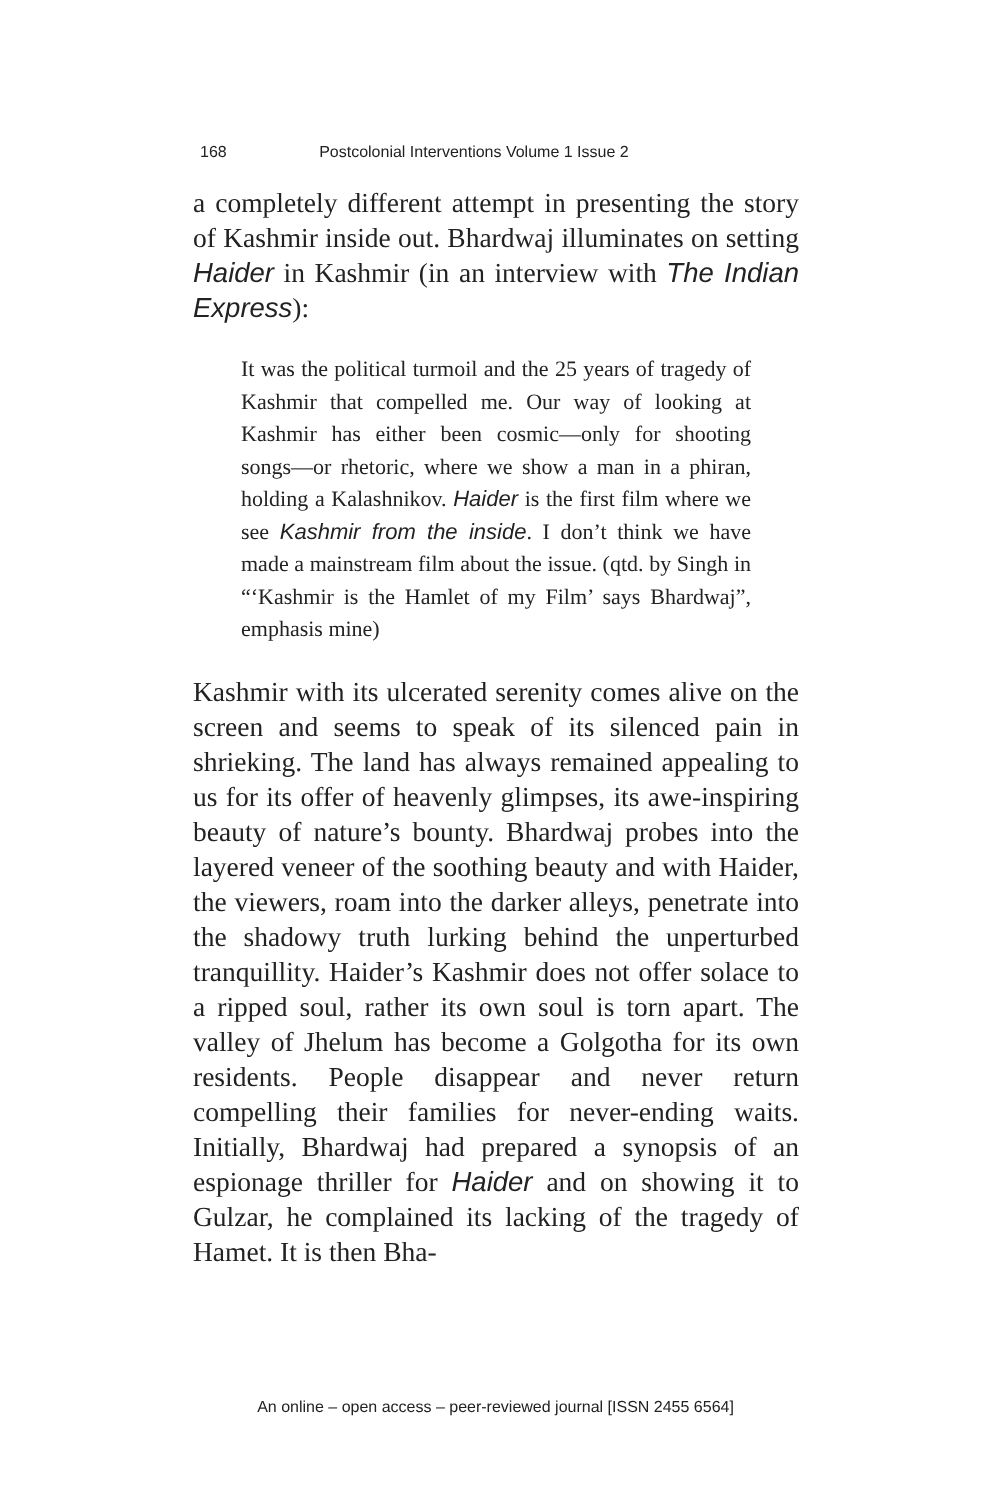168 Postcolonial Interventions Volume 1 Issue 2
a completely different attempt in presenting the story of Kashmir inside out. Bhardwaj illuminates on setting Haider in Kashmir (in an interview with The Indian Express):
It was the political turmoil and the 25 years of tragedy of Kashmir that compelled me. Our way of looking at Kashmir has either been cosmic—only for shooting songs—or rhetoric, where we show a man in a phiran, holding a Kalashnikov. Haider is the first film where we see Kashmir from the inside. I don’t think we have made a mainstream film about the issue. (qtd. by Singh in “‘Kashmir is the Hamlet of my Film’ says Bhardwaj”, emphasis mine)
Kashmir with its ulcerated serenity comes alive on the screen and seems to speak of its silenced pain in shrieking. The land has always remained appealing to us for its offer of heavenly glimpses, its awe-inspiring beauty of nature’s bounty. Bhardwaj probes into the layered veneer of the soothing beauty and with Haider, the viewers, roam into the darker alleys, penetrate into the shadowy truth lurking behind the unperturbed tranquillity. Haider’s Kashmir does not offer solace to a ripped soul, rather its own soul is torn apart. The valley of Jhelum has become a Golgotha for its own residents. People disappear and never return compelling their families for never-ending waits. Initially, Bhardwaj had prepared a synopsis of an espionage thriller for Haider and on showing it to Gulzar, he complained its lacking of the tragedy of Hamet. It is then Bha-
An online – open access – peer-reviewed journal [ISSN 2455 6564]